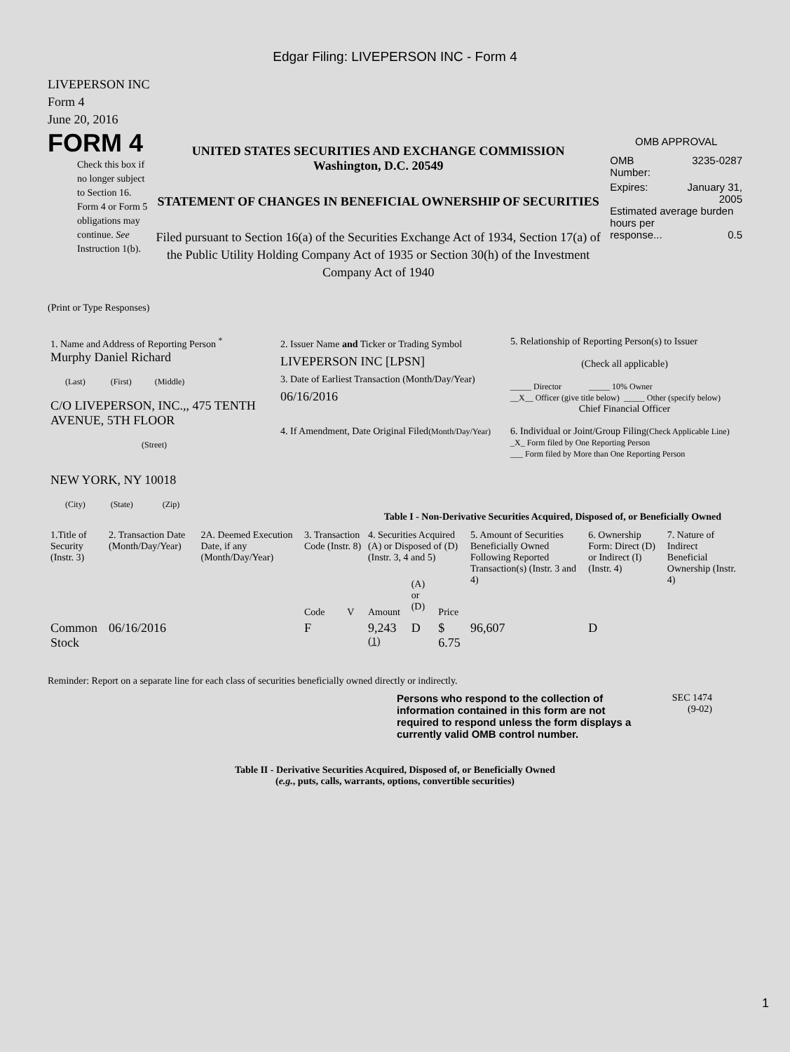Edgar Filing: LIVEPERSON INC - Form 4
LIVEPERSON INC
Form 4
June 20, 2016
FORM 4
Check this box if no longer subject to Section 16. Form 4 or Form 5 obligations may continue. See Instruction 1(b).
UNITED STATES SECURITIES AND EXCHANGE COMMISSION
Washington, D.C. 20549
STATEMENT OF CHANGES IN BENEFICIAL OWNERSHIP OF SECURITIES
Filed pursuant to Section 16(a) of the Securities Exchange Act of 1934, Section 17(a) of the Public Utility Holding Company Act of 1935 or Section 30(h) of the Investment Company Act of 1940
OMB APPROVAL
OMB
Number: 3235-0287
Expires: January 31,
2005
Estimated average burden hours per
response... 0.5
(Print or Type Responses)
| 1. Name and Address of Reporting Person <sup>*</sup> Murphy Daniel Richard (Last) (First) (Middle) C/O LIVEPERSON, INC.,, 475 TENTH AVENUE, 5TH FLOOR (Street) NEW YORK, NY 10018 (City) (State) (Zip) | 2. Issuer Name and Ticker or Trading Symbol LIVEPERSON INC [LPSN] 3. Date of Earliest Transaction (Month/Day/Year) 06/16/2016 4. If Amendment, Date Original Filed (Month/Day/Year) | 5. Relationship of Reporting Person(s) to Issuer (Check all applicable) _____ Director _____ 10% Owner __X__ Officer (give title below) _____ Other (specify below) Chief Financial Officer 6. Individual or Joint/Group Filing (Check Applicable Line) _X_ Form filed by One Reporting Person ___ Form filed by More than One Reporting Person |
Table I - Non-Derivative Securities Acquired, Disposed of, or Beneficially Owned
| 1.Title of Security (Instr. 3) | 2. Transaction Date (Month/Day/Year) | 2A. Deemed Execution Date, if any (Month/Day/Year) | 3. Transaction Code (Instr. 8) | | 4. Securities Acquired (A) or Disposed of (D) (Instr. 3, 4 and 5) | | | 5. Amount of Securities Beneficially Owned Following Reported Transaction(s) (Instr. 3 and 4) | 6. Ownership Form: Direct (D) or Indirect (I) (Instr. 4) | 7. Nature of Indirect Beneficial Ownership (Instr. 4) |
| --- | --- | --- | --- | --- | --- | --- | --- | --- | --- | --- |
| | | | Code | V | Amount | (A) or (D) | Price | | | |
| Common Stock | 06/16/2016 | | F | | 9,243 <sup>(1)</sup> | D | $ 6.75 | 96,607 | D | |
Reminder: Report on a separate line for each class of securities beneficially owned directly or indirectly.
Persons who respond to the collection of information contained in this form are not required to respond unless the form displays a currently valid OMB control number.
SEC 1474
(9-02)
Table II - Derivative Securities Acquired, Disposed of, or Beneficially Owned
(e.g., puts, calls, warrants, options, convertible securities)
1